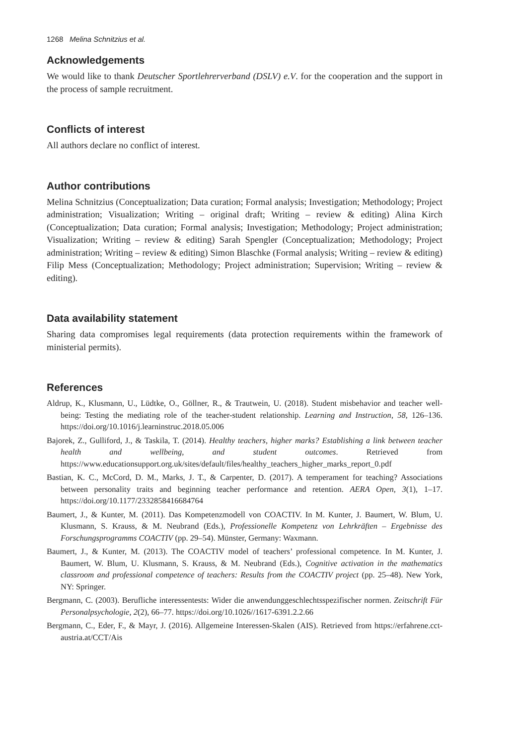1268 Melina Schnitzius et al.
Acknowledgements
We would like to thank Deutscher Sportlehrerverband (DSLV) e.V. for the cooperation and the support in the process of sample recruitment.
Conflicts of interest
All authors declare no conflict of interest.
Author contributions
Melina Schnitzius (Conceptualization; Data curation; Formal analysis; Investigation; Methodology; Project administration; Visualization; Writing – original draft; Writing – review & editing) Alina Kirch (Conceptualization; Data curation; Formal analysis; Investigation; Methodology; Project administration; Visualization; Writing – review & editing) Sarah Spengler (Conceptualization; Methodology; Project administration; Writing – review & editing) Simon Blaschke (Formal analysis; Writing – review & editing) Filip Mess (Conceptualization; Methodology; Project administration; Supervision; Writing – review & editing).
Data availability statement
Sharing data compromises legal requirements (data protection requirements within the framework of ministerial permits).
References
Aldrup, K., Klusmann, U., Lüdtke, O., Göllner, R., & Trautwein, U. (2018). Student misbehavior and teacher well-being: Testing the mediating role of the teacher-student relationship. Learning and Instruction, 58, 126–136. https://doi.org/10.1016/j.learninstruc.2018.05.006
Bajorek, Z., Gulliford, J., & Taskila, T. (2014). Healthy teachers, higher marks? Establishing a link between teacher health and wellbeing, and student outcomes. Retrieved from https://www.educationsupport.org.uk/sites/default/files/healthy_teachers_higher_marks_report_0.pdf
Bastian, K. C., McCord, D. M., Marks, J. T., & Carpenter, D. (2017). A temperament for teaching? Associations between personality traits and beginning teacher performance and retention. AERA Open, 3(1), 1–17. https://doi.org/10.1177/2332858416684764
Baumert, J., & Kunter, M. (2011). Das Kompetenzmodell von COACTIV. In M. Kunter, J. Baumert, W. Blum, U. Klusmann, S. Krauss, & M. Neubrand (Eds.), Professionelle Kompetenz von Lehrkräften – Ergebnisse des Forschungsprogramms COACTIV (pp. 29–54). Münster, Germany: Waxmann.
Baumert, J., & Kunter, M. (2013). The COACTIV model of teachers’ professional competence. In M. Kunter, J. Baumert, W. Blum, U. Klusmann, S. Krauss, & M. Neubrand (Eds.), Cognitive activation in the mathematics classroom and professional competence of teachers: Results from the COACTIV project (pp. 25–48). New York, NY: Springer.
Bergmann, C. (2003). Berufliche interessentests: Wider die anwendunggeschlechtsspezifischer normen. Zeitschrift Für Personalpsychologie, 2(2), 66–77. https://doi.org/10.1026//1617-6391.2.2.66
Bergmann, C., Eder, F., & Mayr, J. (2016). Allgemeine Interessen-Skalen (AIS). Retrieved from https://erfahrene.cct-austria.at/CCT/Ais